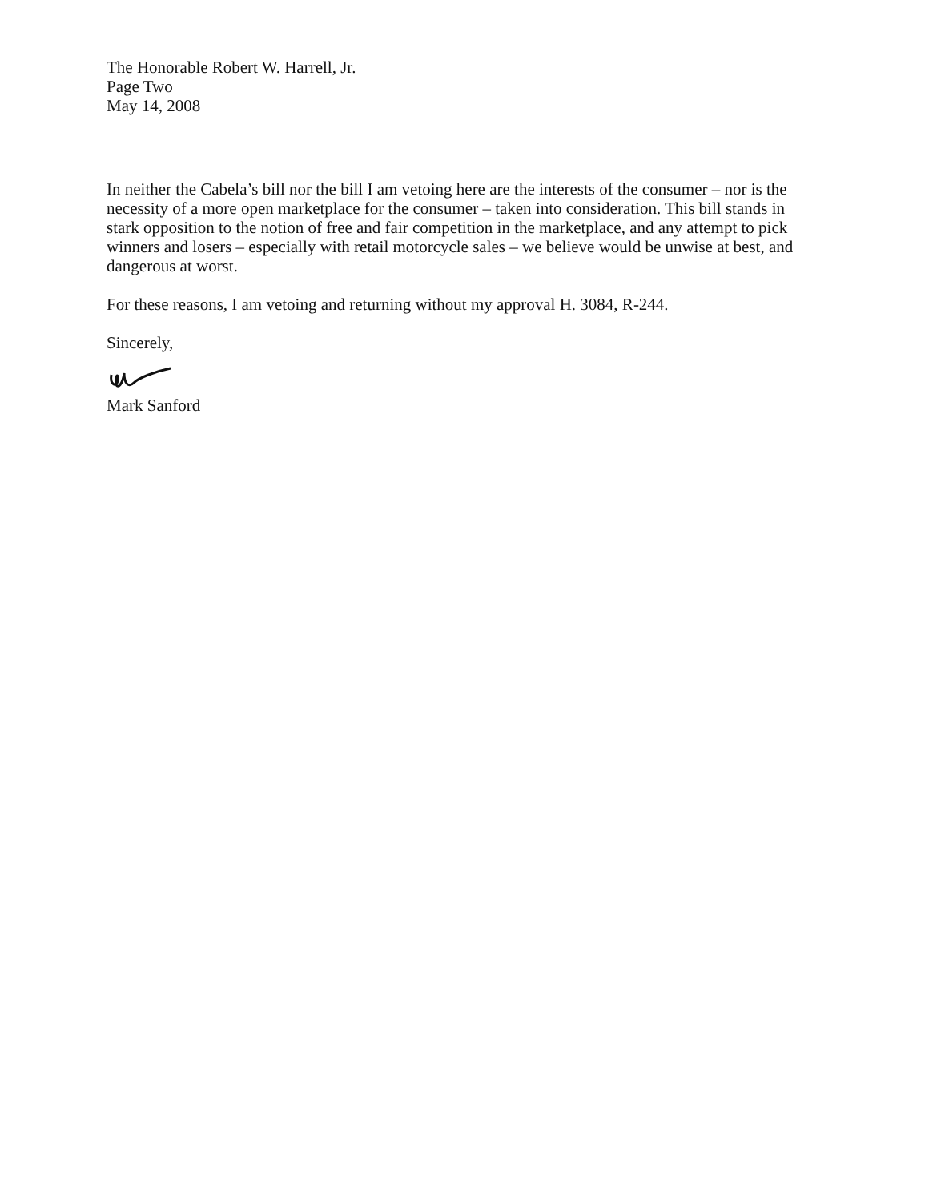The Honorable Robert W. Harrell, Jr.
Page Two
May 14, 2008
In neither the Cabela’s bill nor the bill I am vetoing here are the interests of the consumer – nor is the necessity of a more open marketplace for the consumer – taken into consideration. This bill stands in stark opposition to the notion of free and fair competition in the marketplace, and any attempt to pick winners and losers – especially with retail motorcycle sales – we believe would be unwise at best, and dangerous at worst.
For these reasons, I am vetoing and returning without my approval H. 3084, R-244.
Sincerely,
Mark Sanford